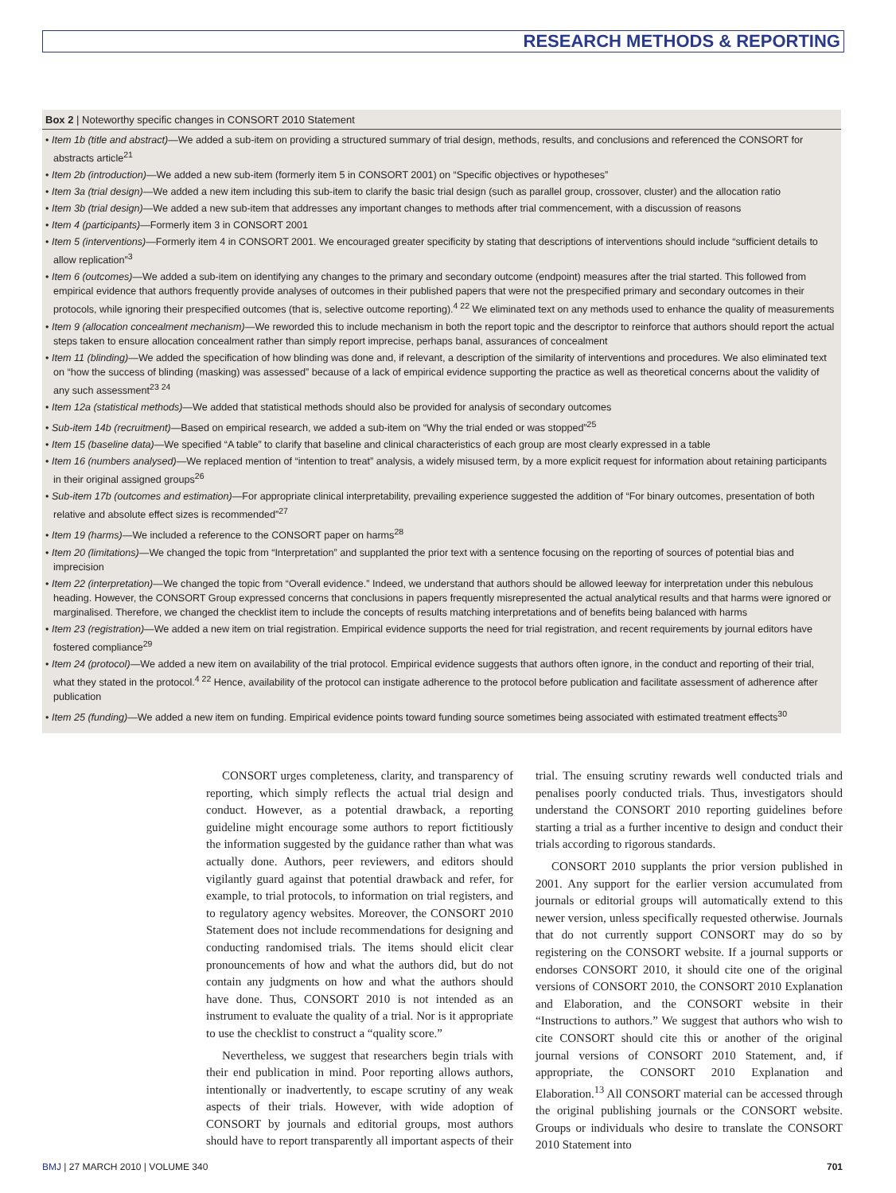RESEARCH METHODS & REPORTING
Box 2 | Noteworthy specific changes in CONSORT 2010 Statement
• Item 1b (title and abstract)—We added a sub-item on providing a structured summary of trial design, methods, results, and conclusions and referenced the CONSORT for abstracts article<sup>21</sup>
• Item 2b (introduction)—We added a new sub-item (formerly item 5 in CONSORT 2001) on “Specific objectives or hypotheses”
• Item 3a (trial design)—We added a new item including this sub-item to clarify the basic trial design (such as parallel group, crossover, cluster) and the allocation ratio
• Item 3b (trial design)—We added a new sub-item that addresses any important changes to methods after trial commencement, with a discussion of reasons
• Item 4 (participants)—Formerly item 3 in CONSORT 2001
• Item 5 (interventions)—Formerly item 4 in CONSORT 2001. We encouraged greater specificity by stating that descriptions of interventions should include “sufficient details to allow replication”<sup>3</sup>
• Item 6 (outcomes)—We added a sub-item on identifying any changes to the primary and secondary outcome (endpoint) measures after the trial started. This followed from empirical evidence that authors frequently provide analyses of outcomes in their published papers that were not the prespecified primary and secondary outcomes in their protocols, while ignoring their prespecified outcomes (that is, selective outcome reporting).<sup>4 22</sup> We eliminated text on any methods used to enhance the quality of measurements
• Item 9 (allocation concealment mechanism)—We reworded this to include mechanism in both the report topic and the descriptor to reinforce that authors should report the actual steps taken to ensure allocation concealment rather than simply report imprecise, perhaps banal, assurances of concealment
• Item 11 (blinding)—We added the specification of how blinding was done and, if relevant, a description of the similarity of interventions and procedures. We also eliminated text on “how the success of blinding (masking) was assessed” because of a lack of empirical evidence supporting the practice as well as theoretical concerns about the validity of any such assessment<sup>23 24</sup>
• Item 12a (statistical methods)—We added that statistical methods should also be provided for analysis of secondary outcomes
• Sub-item 14b (recruitment)—Based on empirical research, we added a sub-item on “Why the trial ended or was stopped”<sup>25</sup>
• Item 15 (baseline data)—We specified “A table” to clarify that baseline and clinical characteristics of each group are most clearly expressed in a table
• Item 16 (numbers analysed)—We replaced mention of “intention to treat” analysis, a widely misused term, by a more explicit request for information about retaining participants in their original assigned groups<sup>26</sup>
• Sub-item 17b (outcomes and estimation)—For appropriate clinical interpretability, prevailing experience suggested the addition of “For binary outcomes, presentation of both relative and absolute effect sizes is recommended”<sup>27</sup>
• Item 19 (harms)—We included a reference to the CONSORT paper on harms<sup>28</sup>
• Item 20 (limitations)—We changed the topic from “Interpretation” and supplanted the prior text with a sentence focusing on the reporting of sources of potential bias and imprecision
• Item 22 (interpretation)—We changed the topic from “Overall evidence.” Indeed, we understand that authors should be allowed leeway for interpretation under this nebulous heading. However, the CONSORT Group expressed concerns that conclusions in papers frequently misrepresented the actual analytical results and that harms were ignored or marginalised. Therefore, we changed the checklist item to include the concepts of results matching interpretations and of benefits being balanced with harms
• Item 23 (registration)—We added a new item on trial registration. Empirical evidence supports the need for trial registration, and recent requirements by journal editors have fostered compliance<sup>29</sup>
• Item 24 (protocol)—We added a new item on availability of the trial protocol. Empirical evidence suggests that authors often ignore, in the conduct and reporting of their trial, what they stated in the protocol.<sup>4 22</sup> Hence, availability of the protocol can instigate adherence to the protocol before publication and facilitate assessment of adherence after publication
• Item 25 (funding)—We added a new item on funding. Empirical evidence points toward funding source sometimes being associated with estimated treatment effects<sup>30</sup>
CONSORT urges completeness, clarity, and transparency of reporting, which simply reflects the actual trial design and conduct. However, as a potential drawback, a reporting guideline might encourage some authors to report fictitiously the information suggested by the guidance rather than what was actually done. Authors, peer reviewers, and editors should vigilantly guard against that potential drawback and refer, for example, to trial protocols, to information on trial registers, and to regulatory agency websites. Moreover, the CONSORT 2010 Statement does not include recommendations for designing and conducting randomised trials. The items should elicit clear pronouncements of how and what the authors did, but do not contain any judgments on how and what the authors should have done. Thus, CONSORT 2010 is not intended as an instrument to evaluate the quality of a trial. Nor is it appropriate to use the checklist to construct a “quality score.”
Nevertheless, we suggest that researchers begin trials with their end publication in mind. Poor reporting allows authors, intentionally or inadvertently, to escape scrutiny of any weak aspects of their trials. However, with wide adoption of CONSORT by journals and editorial groups, most authors should have to report transparently all important aspects of their trial. The ensuing scrutiny rewards well conducted trials and penalises poorly conducted trials. Thus, investigators should understand the CONSORT 2010 reporting guidelines before starting a trial as a further incentive to design and conduct their trials according to rigorous standards.
CONSORT 2010 supplants the prior version published in 2001. Any support for the earlier version accumulated from journals or editorial groups will automatically extend to this newer version, unless specifically requested otherwise. Journals that do not currently support CONSORT may do so by registering on the CONSORT website. If a journal supports or endorses CONSORT 2010, it should cite one of the original versions of CONSORT 2010, the CONSORT 2010 Explanation and Elaboration, and the CONSORT website in their “Instructions to authors.” We suggest that authors who wish to cite CONSORT should cite this or another of the original journal versions of CONSORT 2010 Statement, and, if appropriate, the CONSORT 2010 Explanation and Elaboration.<sup>13</sup> All CONSORT material can be accessed through the original publishing journals or the CONSORT website. Groups or individuals who desire to translate the CONSORT 2010 Statement into
BMJ | 27 MARCH 2010 | VOLUME 340 701